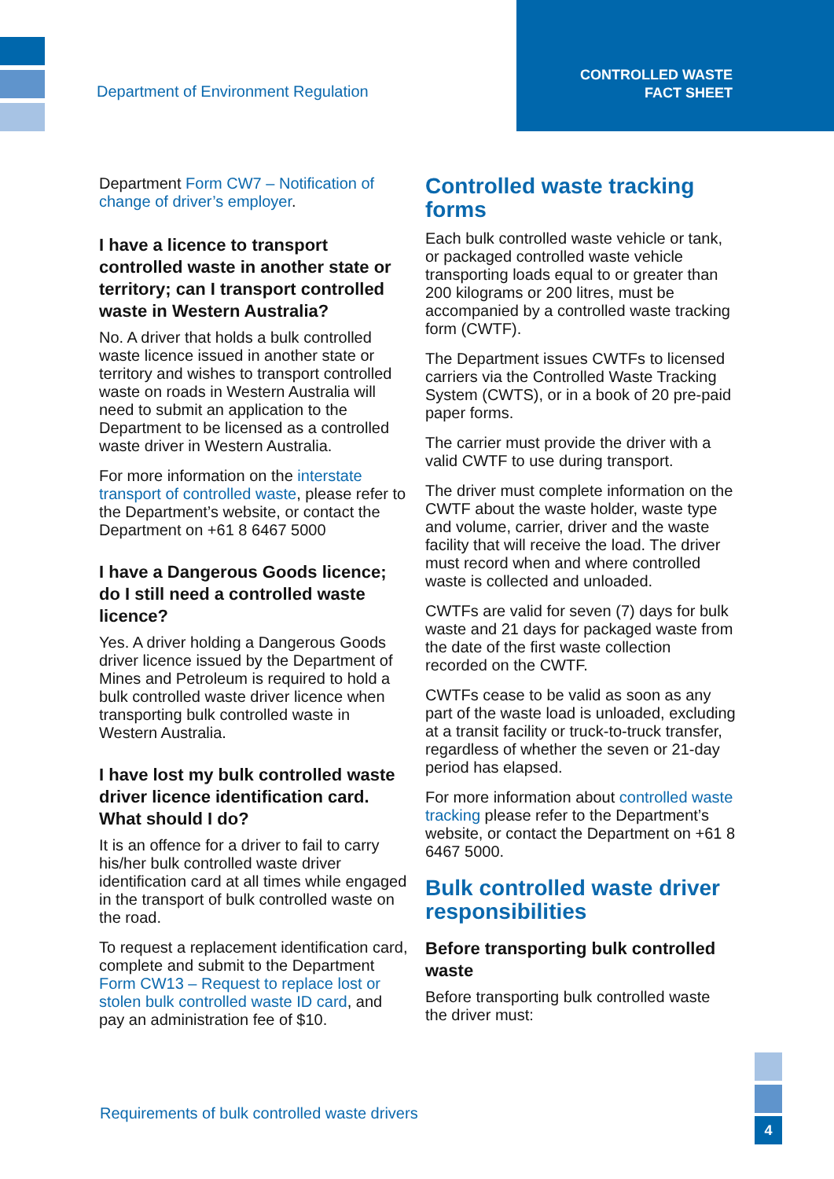Department of Environment Regulation
CONTROLLED WASTE
FACT SHEET
Department Form CW7 – Notification of change of driver’s employer.
I have a licence to transport controlled waste in another state or territory; can I transport controlled waste in Western Australia?
No. A driver that holds a bulk controlled waste licence issued in another state or territory and wishes to transport controlled waste on roads in Western Australia will need to submit an application to the Department to be licensed as a controlled waste driver in Western Australia.
For more information on the interstate transport of controlled waste, please refer to the Department’s website, or contact the Department on +61 8 6467 5000
I have a Dangerous Goods licence; do I still need a controlled waste licence?
Yes. A driver holding a Dangerous Goods driver licence issued by the Department of Mines and Petroleum is required to hold a bulk controlled waste driver licence when transporting bulk controlled waste in Western Australia.
I have lost my bulk controlled waste driver licence identification card. What should I do?
It is an offence for a driver to fail to carry his/her bulk controlled waste driver identification card at all times while engaged in the transport of bulk controlled waste on the road.
To request a replacement identification card, complete and submit to the Department Form CW13 – Request to replace lost or stolen bulk controlled waste ID card, and pay an administration fee of $10.
Controlled waste tracking forms
Each bulk controlled waste vehicle or tank, or packaged controlled waste vehicle transporting loads equal to or greater than 200 kilograms or 200 litres, must be accompanied by a controlled waste tracking form (CWTF).
The Department issues CWTFs to licensed carriers via the Controlled Waste Tracking System (CWTS), or in a book of 20 pre-paid paper forms.
The carrier must provide the driver with a valid CWTF to use during transport.
The driver must complete information on the CWTF about the waste holder, waste type and volume, carrier, driver and the waste facility that will receive the load. The driver must record when and where controlled waste is collected and unloaded.
CWTFs are valid for seven (7) days for bulk waste and 21 days for packaged waste from the date of the first waste collection recorded on the CWTF.
CWTFs cease to be valid as soon as any part of the waste load is unloaded, excluding at a transit facility or truck-to-truck transfer, regardless of whether the seven or 21-day period has elapsed.
For more information about controlled waste tracking please refer to the Department’s website, or contact the Department on +61 8 6467 5000.
Bulk controlled waste driver responsibilities
Before transporting bulk controlled waste
Before transporting bulk controlled waste the driver must:
Requirements of bulk controlled waste drivers
4